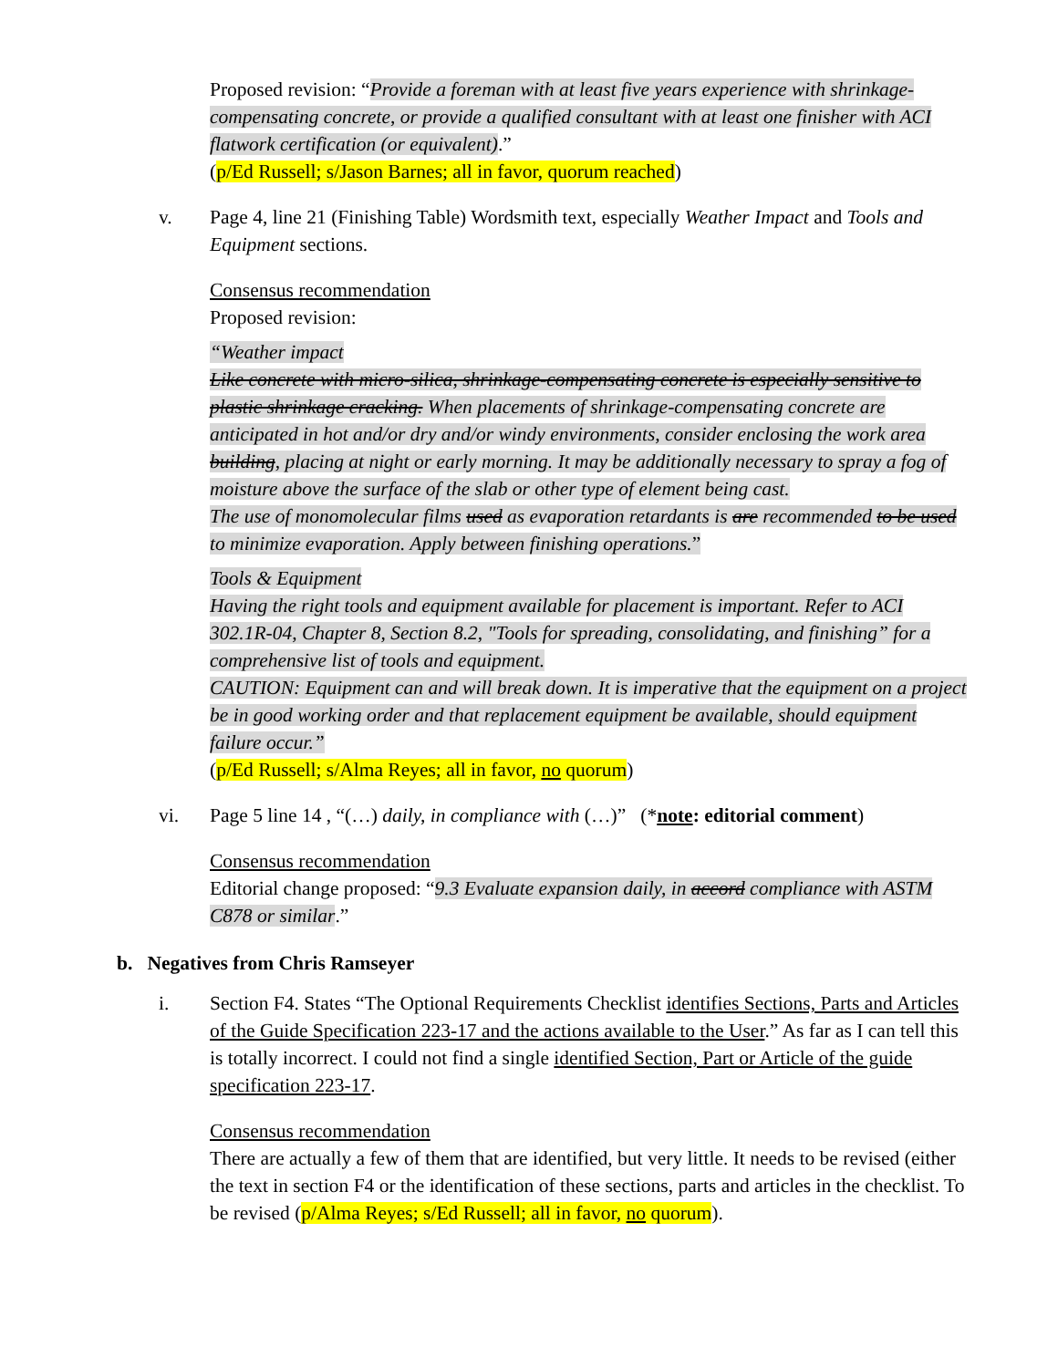Proposed revision: “Provide a foreman with at least five years experience with shrinkage-compensating concrete, or provide a qualified consultant with at least one finisher with ACI flatwork certification (or equivalent).”
(p/Ed Russell; s/Jason Barnes; all in favor, quorum reached)
v. Page 4, line 21 (Finishing Table) Wordsmith text, especially Weather Impact and Tools and Equipment sections.
Consensus recommendation
Proposed revision:
“Weather impact
Like concrete with micro-silica, shrinkage-compensating concrete is especially sensitive to plastic shrinkage cracking. When placements of shrinkage-compensating concrete are anticipated in hot and/or dry and/or windy environments, consider enclosing the work area building, placing at night or early morning. It may be additionally necessary to spray a fog of moisture above the surface of the slab or other type of element being cast.
The use of monomolecular films used as evaporation retardants is are recommended to be used to minimize evaporation. Apply between finishing operations.”
Tools & Equipment
Having the right tools and equipment available for placement is important. Refer to ACI 302.1R-04, Chapter 8, Section 8.2, "Tools for spreading, consolidating, and finishing” for a comprehensive list of tools and equipment.
CAUTION: Equipment can and will break down. It is imperative that the equipment on a project be in good working order and that replacement equipment be available, should equipment failure occur.”
(p/Ed Russell; s/Alma Reyes; all in favor, no quorum)
vi. Page 5 line 14 , “(…) daily, in compliance with (…)” (*note: editorial comment)
Consensus recommendation
Editorial change proposed: “9.3 Evaluate expansion daily, in accord compliance with ASTM C878 or similar.”
b. Negatives from Chris Ramseyer
i. Section F4. States “The Optional Requirements Checklist identifies Sections, Parts and Articles of the Guide Specification 223-17 and the actions available to the User.” As far as I can tell this is totally incorrect. I could not find a single identified Section, Part or Article of the guide specification 223-17.
Consensus recommendation
There are actually a few of them that are identified, but very little. It needs to be revised (either the text in section F4 or the identification of these sections, parts and articles in the checklist. To be revised (p/Alma Reyes; s/Ed Russell; all in favor, no quorum).